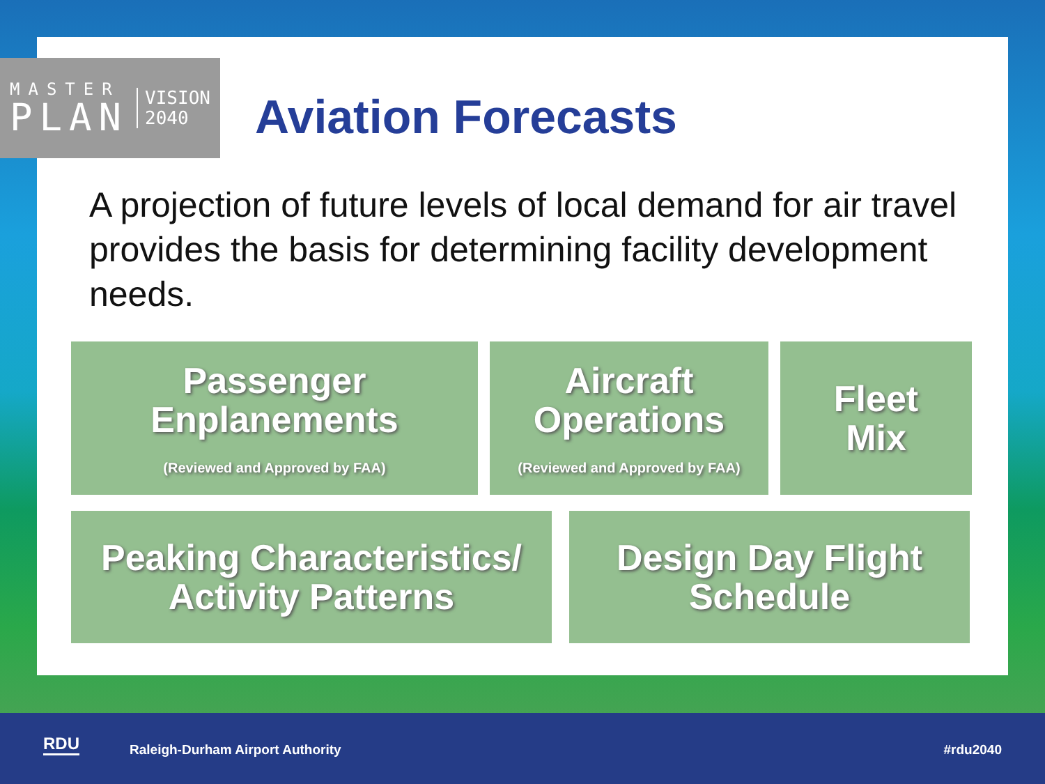MASTER
PLAN
VISION
2040
Aviation Forecasts
A projection of future levels of local demand for air travel provides the basis for determining facility development needs.
Passenger
Enplanements
(Reviewed and Approved by FAA)
Aircraft
Operations
(Reviewed and Approved by FAA)
Fleet
Mix
Peaking Characteristics/
Activity Patterns
Design Day Flight
Schedule
RDU Raleigh-Durham Airport Authority #rdu2040